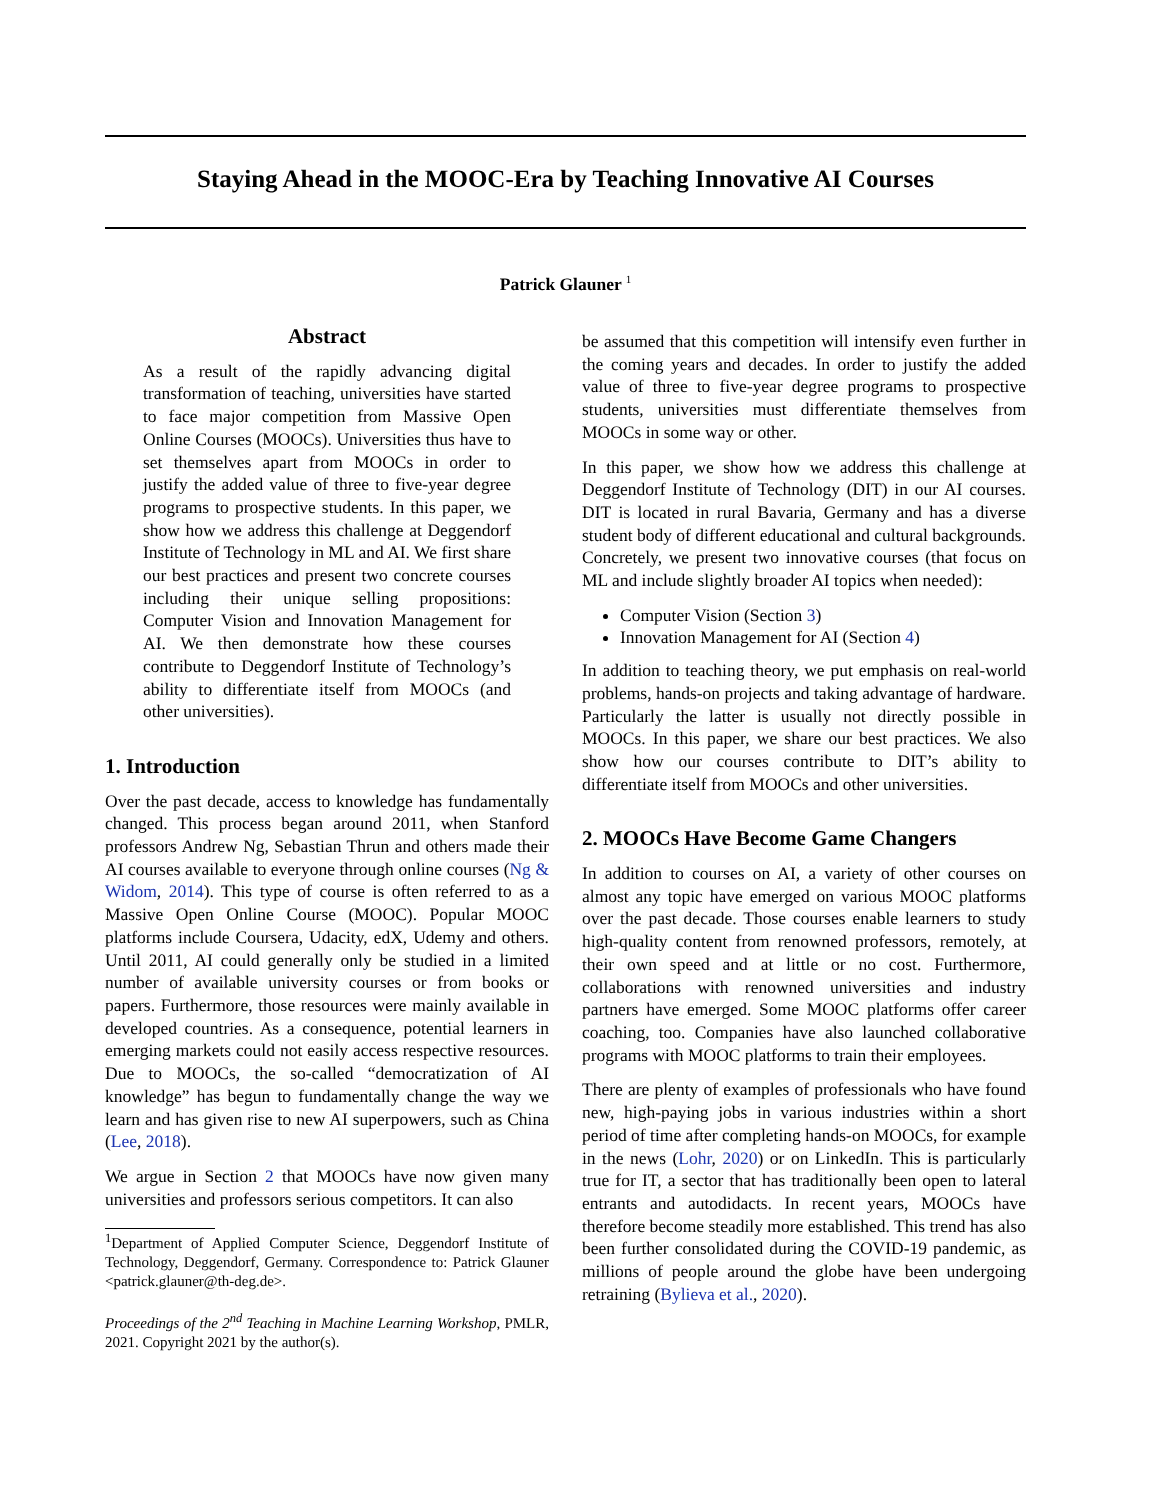Staying Ahead in the MOOC-Era by Teaching Innovative AI Courses
Patrick Glauner <sup>1</sup>
Abstract
As a result of the rapidly advancing digital transformation of teaching, universities have started to face major competition from Massive Open Online Courses (MOOCs). Universities thus have to set themselves apart from MOOCs in order to justify the added value of three to five-year degree programs to prospective students. In this paper, we show how we address this challenge at Deggendorf Institute of Technology in ML and AI. We first share our best practices and present two concrete courses including their unique selling propositions: Computer Vision and Innovation Management for AI. We then demonstrate how these courses contribute to Deggendorf Institute of Technology’s ability to differentiate itself from MOOCs (and other universities).
1. Introduction
Over the past decade, access to knowledge has fundamentally changed. This process began around 2011, when Stanford professors Andrew Ng, Sebastian Thrun and others made their AI courses available to everyone through online courses (Ng & Widom, 2014). This type of course is often referred to as a Massive Open Online Course (MOOC). Popular MOOC platforms include Coursera, Udacity, edX, Udemy and others. Until 2011, AI could generally only be studied in a limited number of available university courses or from books or papers. Furthermore, those resources were mainly available in developed countries. As a consequence, potential learners in emerging markets could not easily access respective resources. Due to MOOCs, the so-called “democratization of AI knowledge” has begun to fundamentally change the way we learn and has given rise to new AI superpowers, such as China (Lee, 2018).
We argue in Section 2 that MOOCs have now given many universities and professors serious competitors. It can also
<sup>1</sup> Department of Applied Computer Science, Deggendorf Institute of Technology, Deggendorf, Germany. Correspondence to: Patrick Glauner <patrick.glauner@th-deg.de>.
Proceedings of the 2<sup>nd</sup> Teaching in Machine Learning Workshop, PMLR, 2021. Copyright 2021 by the author(s).
be assumed that this competition will intensify even further in the coming years and decades. In order to justify the added value of three to five-year degree programs to prospective students, universities must differentiate themselves from MOOCs in some way or other.
In this paper, we show how we address this challenge at Deggendorf Institute of Technology (DIT) in our AI courses. DIT is located in rural Bavaria, Germany and has a diverse student body of different educational and cultural backgrounds. Concretely, we present two innovative courses (that focus on ML and include slightly broader AI topics when needed):
Computer Vision (Section 3)
Innovation Management for AI (Section 4)
In addition to teaching theory, we put emphasis on real-world problems, hands-on projects and taking advantage of hardware. Particularly the latter is usually not directly possible in MOOCs. In this paper, we share our best practices. We also show how our courses contribute to DIT’s ability to differentiate itself from MOOCs and other universities.
2. MOOCs Have Become Game Changers
In addition to courses on AI, a variety of other courses on almost any topic have emerged on various MOOC platforms over the past decade. Those courses enable learners to study high-quality content from renowned professors, remotely, at their own speed and at little or no cost. Furthermore, collaborations with renowned universities and industry partners have emerged. Some MOOC platforms offer career coaching, too. Companies have also launched collaborative programs with MOOC platforms to train their employees.
There are plenty of examples of professionals who have found new, high-paying jobs in various industries within a short period of time after completing hands-on MOOCs, for example in the news (Lohr, 2020) or on LinkedIn. This is particularly true for IT, a sector that has traditionally been open to lateral entrants and autodidacts. In recent years, MOOCs have therefore become steadily more established. This trend has also been further consolidated during the COVID-19 pandemic, as millions of people around the globe have been undergoing retraining (Bylieva et al., 2020).